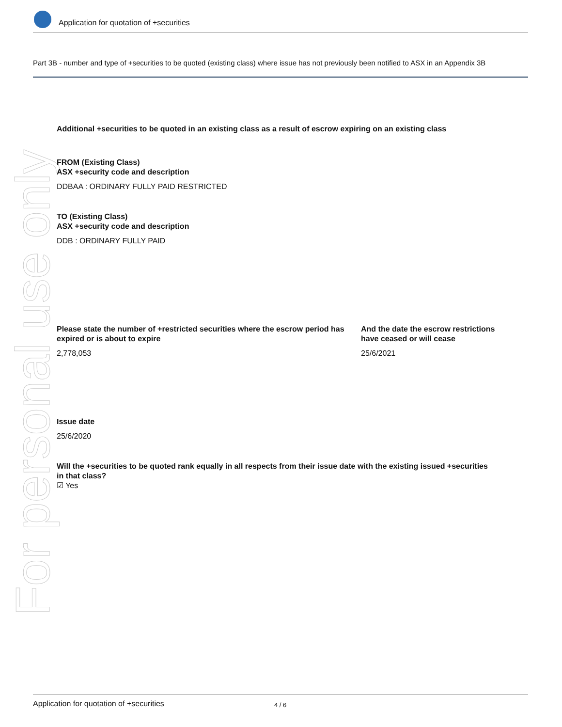Application for quotation of +securities
Part 3B - number and type of +securities to be quoted (existing class) where issue has not previously been notified to ASX in an Appendix 3B
For personal use only
Additional +securities to be quoted in an existing class as a result of escrow expiring on an existing class
FROM (Existing Class)
ASX +security code and description
DDBAA : ORDINARY FULLY PAID RESTRICTED
TO (Existing Class)
ASX +security code and description
DDB : ORDINARY FULLY PAID
Please state the number of +restricted securities where the escrow period has expired or is about to expire
2,778,053
And the date the escrow restrictions have ceased or will cease
25/6/2021
Issue date
25/6/2020
Will the +securities to be quoted rank equally in all respects from their issue date with the existing issued +securities in that class?
☑ Yes
Application for quotation of +securities 4 / 6